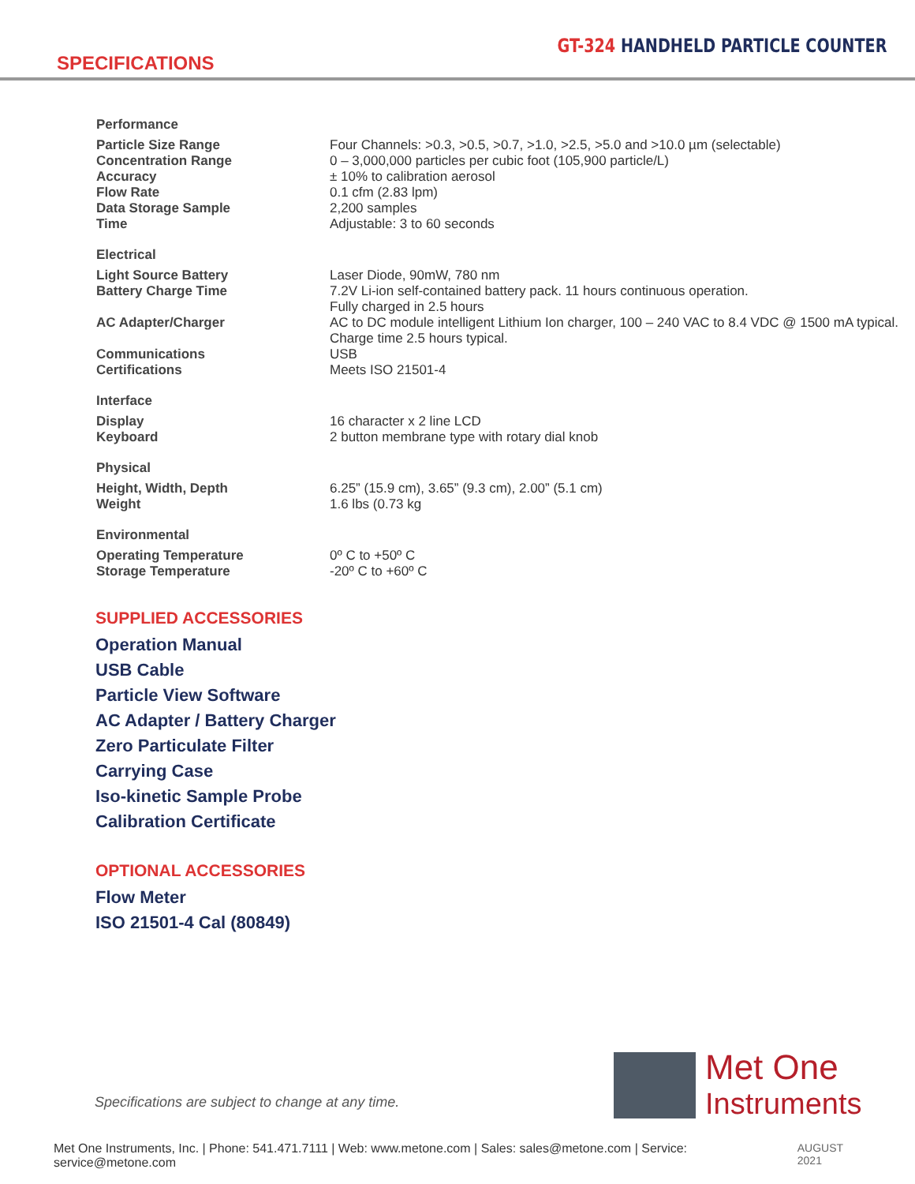GT-324 HANDHELD PARTICLE COUNTER
SPECIFICATIONS
| Performance | |
| Particle Size Range Concentration Range Accuracy Flow Rate Data Storage Sample Time | Four Channels: >0.3, >0.5, >0.7, >1.0, >2.5, >5.0 and >10.0 µm (selectable) 0 – 3,000,000 particles per cubic foot (105,900 particle/L) ± 10% to calibration aerosol 0.1 cfm (2.83 lpm) 2,200 samples Adjustable: 3 to 60 seconds |
| Electrical | |
| Light Source Battery Battery Charge Time AC Adapter/Charger Communications Certifications | Laser Diode, 90mW, 780 nm 7.2V Li-ion self-contained battery pack. 11 hours continuous operation. Fully charged in 2.5 hours AC to DC module intelligent Lithium Ion charger, 100 – 240 VAC to 8.4 VDC @ 1500 mA typical. Charge time 2.5 hours typical. USB Meets ISO 21501-4 |
| Interface | |
| Display Keyboard | 16 character x 2 line LCD 2 button membrane type with rotary dial knob |
| Physical | |
| Height, Width, Depth Weight | 6.25” (15.9 cm), 3.65” (9.3 cm), 2.00” (5.1 cm) 1.6 lbs (0.73 kg |
| Environmental | |
| Operating Temperature Storage Temperature | 0º C to +50º C -20º C to +60º C |
SUPPLIED ACCESSORIES
Operation Manual
USB Cable
Particle View Software
AC Adapter / Battery Charger
Zero Particulate Filter
Carrying Case
Iso-kinetic Sample Probe
Calibration Certificate
OPTIONAL ACCESSORIES
Flow Meter
ISO 21501-4 Cal (80849)
Specifications are subject to change at any time.
Met One
Instruments
Met One Instruments, Inc. | Phone: 541.471.7111 | Web: www.metone.com | Sales: sales@metone.com | Service: service@metone.com AUGUST 2021